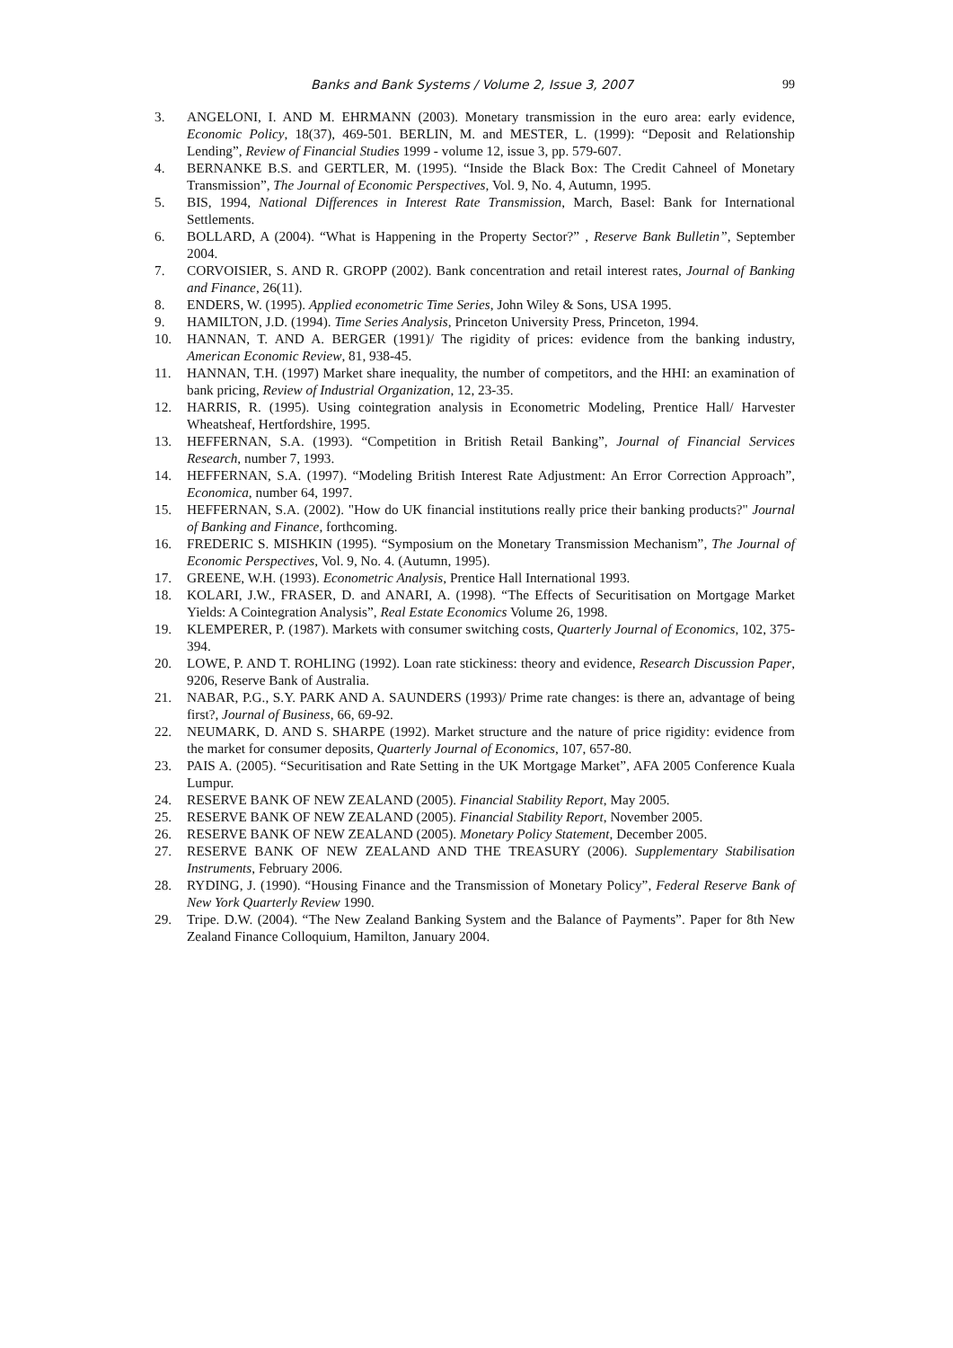Banks and Bank Systems / Volume 2, Issue 3, 2007 99
3. ANGELONI, I. AND M. EHRMANN (2003). Monetary transmission in the euro area: early evidence, Economic Policy, 18(37), 469-501. BERLIN, M. and MESTER, L. (1999): “Deposit and Relationship Lending”, Review of Financial Studies 1999 - volume 12, issue 3, pp. 579-607.
4. BERNANKE B.S. and GERTLER, M. (1995). “Inside the Black Box: The Credit Cahneel of Monetary Transmission”, The Journal of Economic Perspectives, Vol. 9, No. 4, Autumn, 1995.
5. BIS, 1994, National Differences in Interest Rate Transmission, March, Basel: Bank for International Settlements.
6. BOLLARD, A (2004). “What is Happening in the Property Sector?” , Reserve Bank Bulletin”, September 2004.
7. CORVOISIER, S. AND R. GROPP (2002). Bank concentration and retail interest rates, Journal of Banking and Finance, 26(11).
8. ENDERS, W. (1995). Applied econometric Time Series, John Wiley & Sons, USA 1995.
9. HAMILTON, J.D. (1994). Time Series Analysis, Princeton University Press, Princeton, 1994.
10. HANNAN, T. AND A. BERGER (1991)/ The rigidity of prices: evidence from the banking industry, American Economic Review, 81, 938-45.
11. HANNAN, T.H. (1997) Market share inequality, the number of competitors, and the HHI: an examination of bank pricing, Review of Industrial Organization, 12, 23-35.
12. HARRIS, R. (1995). Using cointegration analysis in Econometric Modeling, Prentice Hall/ Harvester Wheatsheaf, Hertfordshire, 1995.
13. HEFFERNAN, S.A. (1993). “Competition in British Retail Banking”, Journal of Financial Services Research, number 7, 1993.
14. HEFFERNAN, S.A. (1997). “Modeling British Interest Rate Adjustment: An Error Correction Approach”, Economica, number 64, 1997.
15. HEFFERNAN, S.A. (2002). "How do UK financial institutions really price their banking products?" Journal of Banking and Finance, forthcoming.
16. FREDERIC S. MISHKIN (1995). “Symposium on the Monetary Transmission Mechanism”, The Journal of Economic Perspectives, Vol. 9, No. 4. (Autumn, 1995).
17. GREENE, W.H. (1993). Econometric Analysis, Prentice Hall International 1993.
18. KOLARI, J.W., FRASER, D. and ANARI, A. (1998). “The Effects of Securitisation on Mortgage Market Yields: A Cointegration Analysis”, Real Estate Economics Volume 26, 1998.
19. KLEMPERER, P. (1987). Markets with consumer switching costs, Quarterly Journal of Economics, 102, 375-394.
20. LOWE, P. AND T. ROHLING (1992). Loan rate stickiness: theory and evidence, Research Discussion Paper, 9206, Reserve Bank of Australia.
21. NABAR, P.G., S.Y. PARK AND A. SAUNDERS (1993)/ Prime rate changes: is there an, advantage of being first?, Journal of Business, 66, 69-92.
22. NEUMARK, D. AND S. SHARPE (1992). Market structure and the nature of price rigidity: evidence from the market for consumer deposits, Quarterly Journal of Economics, 107, 657-80.
23. PAIS A. (2005). “Securitisation and Rate Setting in the UK Mortgage Market”, AFA 2005 Conference Kuala Lumpur.
24. RESERVE BANK OF NEW ZEALAND (2005). Financial Stability Report, May 2005.
25. RESERVE BANK OF NEW ZEALAND (2005). Financial Stability Report, November 2005.
26. RESERVE BANK OF NEW ZEALAND (2005). Monetary Policy Statement, December 2005.
27. RESERVE BANK OF NEW ZEALAND AND THE TREASURY (2006). Supplementary Stabilisation Instruments, February 2006.
28. RYDING, J. (1990). “Housing Finance and the Transmission of Monetary Policy”, Federal Reserve Bank of New York Quarterly Review 1990.
29. Tripe. D.W. (2004). “The New Zealand Banking System and the Balance of Payments”. Paper for 8th New Zealand Finance Colloquium, Hamilton, January 2004.